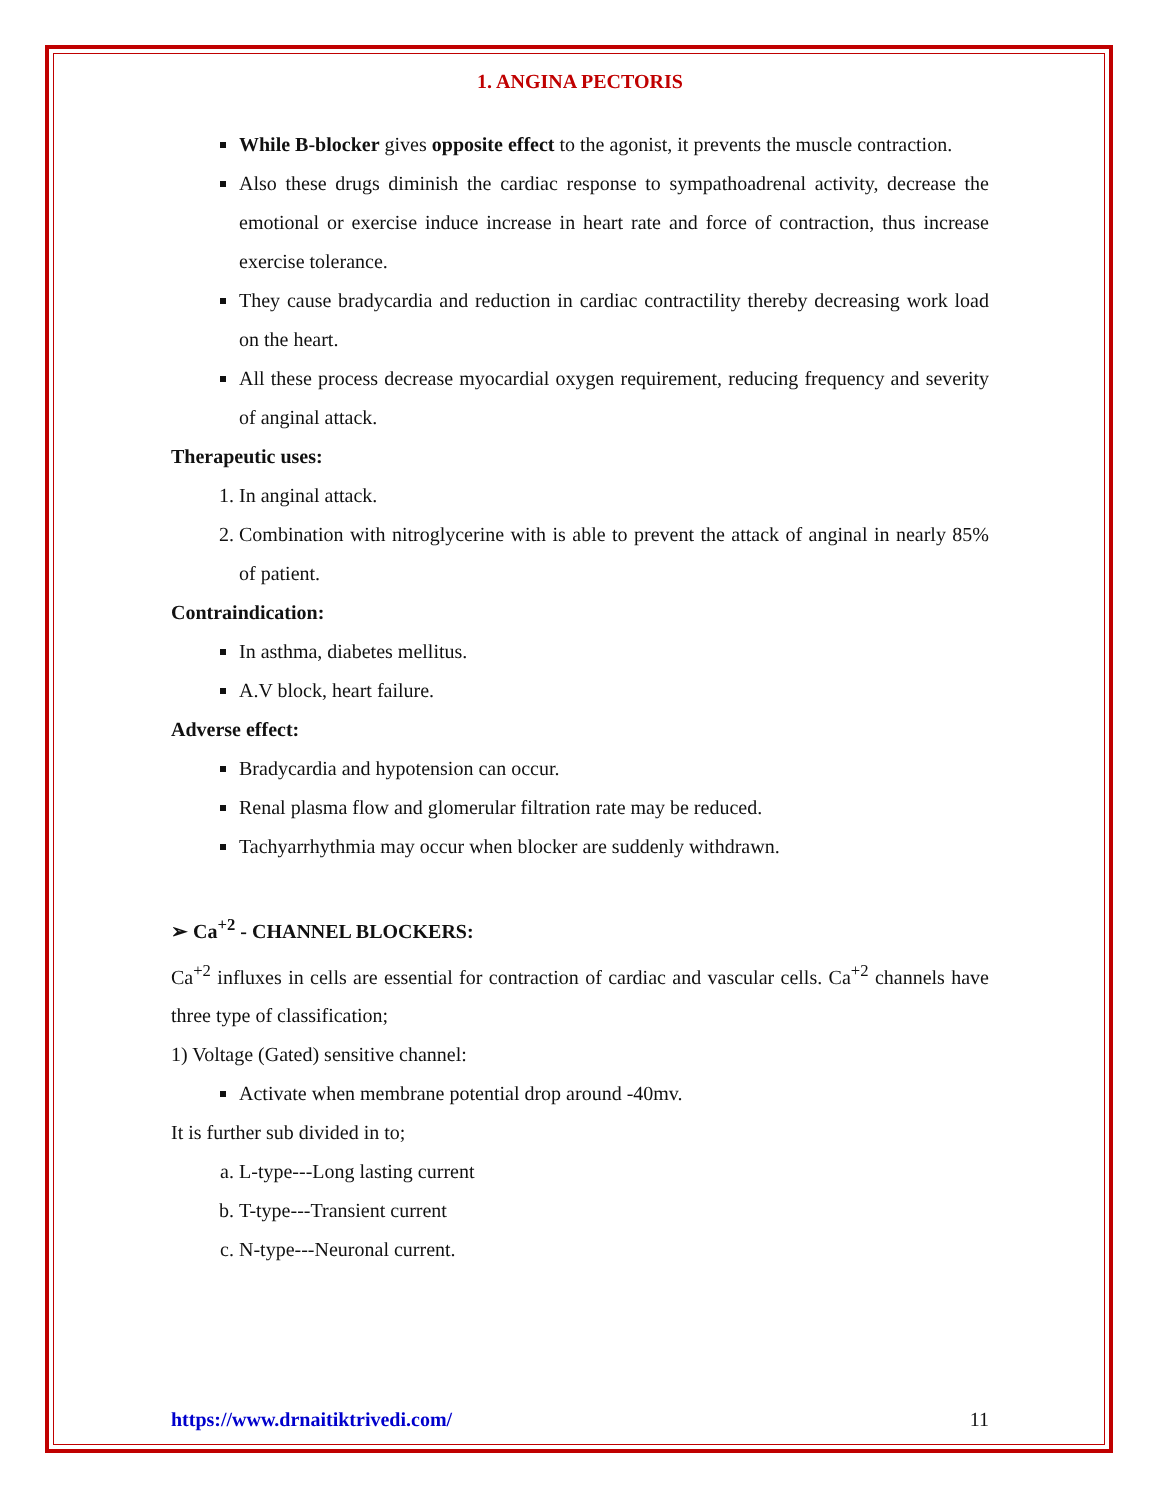1. ANGINA PECTORIS
While B-blocker gives opposite effect to the agonist, it prevents the muscle contraction.
Also these drugs diminish the cardiac response to sympathoadrenal activity, decrease the emotional or exercise induce increase in heart rate and force of contraction, thus increase exercise tolerance.
They cause bradycardia and reduction in cardiac contractility thereby decreasing work load on the heart.
All these process decrease myocardial oxygen requirement, reducing frequency and severity of anginal attack.
Therapeutic uses:
1. In anginal attack.
2. Combination with nitroglycerine with is able to prevent the attack of anginal in nearly 85% of patient.
Contraindication:
In asthma, diabetes mellitus.
A.V block, heart failure.
Adverse effect:
Bradycardia and hypotension can occur.
Renal plasma flow and glomerular filtration rate may be reduced.
Tachyarrhythmia may occur when blocker are suddenly withdrawn.
➢ Ca<sup>+2</sup> - CHANNEL BLOCKERS:
Ca<sup>+2</sup> influxes in cells are essential for contraction of cardiac and vascular cells. Ca<sup>+2</sup> channels have three type of classification;
1) Voltage (Gated) sensitive channel:
Activate when membrane potential drop around -40mv.
It is further sub divided in to;
a. L-type---Long lasting current
b. T-type---Transient current
c. N-type---Neuronal current.
https://www.drnaitiktrivedi.com/ 11